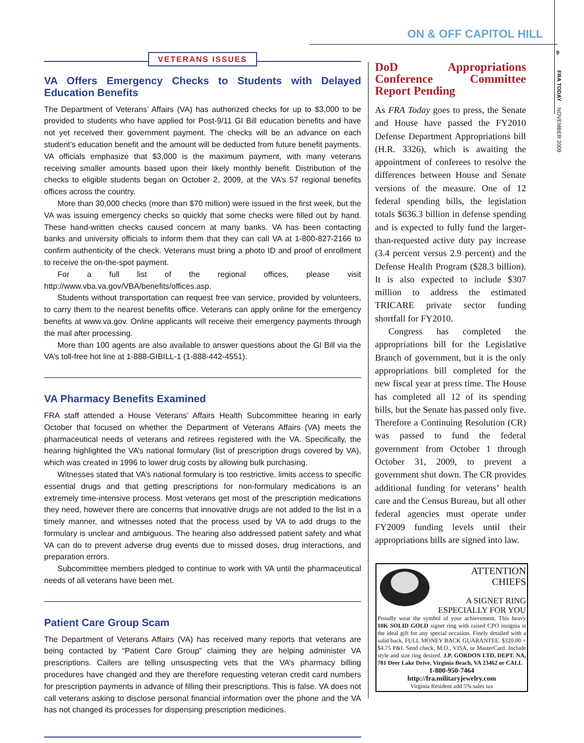ON & OFF CAPITOL HILL
9
FRA TODAY
NOVEMBER 2009
VETERANS ISSUES
VA Offers Emergency Checks to Students with Delayed Education Benefits
The Department of Veterans’ Affairs (VA) has authorized checks for up to $3,000 to be provided to students who have applied for Post-9/11 GI Bill education benefits and have not yet received their government payment. The checks will be an advance on each student’s education benefit and the amount will be deducted from future benefit payments. VA officials emphasize that $3,000 is the maximum payment, with many veterans receiving smaller amounts based upon their likely monthly benefit. Distribution of the checks to eligible students began on October 2, 2009, at the VA’s 57 regional benefits offices across the country.
More than 30,000 checks (more than $70 million) were issued in the first week, but the VA was issuing emergency checks so quickly that some checks were filled out by hand. These hand-written checks caused concern at many banks. VA has been contacting banks and university officials to inform them that they can call VA at 1-800-827-2166 to confirm authenticity of the check. Veterans must bring a photo ID and proof of enrollment to receive the on-the-spot payment.
For a full list of the regional offices, please visit http://www.vba.va.gov/VBA/benefits/offices.asp.
Students without transportation can request free van service, provided by volunteers, to carry them to the nearest benefits office. Veterans can apply online for the emergency benefits at www.va.gov. Online applicants will receive their emergency payments through the mail after processing.
More than 100 agents are also available to answer questions about the GI Bill via the VA’s toll-free hot line at 1-888-GIBILL-1 (1-888-442-4551).
VA Pharmacy Benefits Examined
FRA staff attended a House Veterans’ Affairs Health Subcommittee hearing in early October that focused on whether the Department of Veterans Affairs (VA) meets the pharmaceutical needs of veterans and retirees registered with the VA. Specifically, the hearing highlighted the VA’s national formulary (list of prescription drugs covered by VA), which was created in 1996 to lower drug costs by allowing bulk purchasing.
Witnesses stated that VA’s national formulary is too restrictive, limits access to specific essential drugs and that getting prescriptions for non-formulary medications is an extremely time-intensive process. Most veterans get most of the prescription medications they need, however there are concerns that innovative drugs are not added to the list in a timely manner, and witnesses noted that the process used by VA to add drugs to the formulary is unclear and ambiguous. The hearing also addressed patient safety and what VA can do to prevent adverse drug events due to missed doses, drug interactions, and preparation errors.
Subcommittee members pledged to continue to work with VA until the pharmaceutical needs of all veterans have been met.
Patient Care Group Scam
The Department of Veterans Affairs (VA) has received many reports that veterans are being contacted by “Patient Care Group” claiming they are helping administer VA prescriptions. Callers are telling unsuspecting vets that the VA’s pharmacy billing procedures have changed and they are therefore requesting veteran credit card numbers for prescription payments in advance of filling their prescriptions. This is false. VA does not call veterans asking to disclose personal financial information over the phone and the VA has not changed its processes for dispensing prescription medicines.
DoD Appropriations Conference Committee Report Pending
As FRA Today goes to press, the Senate and House have passed the FY2010 Defense Department Appropriations bill (H.R. 3326), which is awaiting the appointment of conferees to resolve the differences between House and Senate versions of the measure. One of 12 federal spending bills, the legislation totals $636.3 billion in defense spending and is expected to fully fund the larger-than-requested active duty pay increase (3.4 percent versus 2.9 percent) and the Defense Health Program ($28.3 billion). It is also expected to include $307 million to address the estimated TRICARE private sector funding shortfall for FY2010.
Congress has completed the appropriations bill for the Legislative Branch of government, but it is the only appropriations bill completed for the new fiscal year at press time. The House has completed all 12 of its spending bills, but the Senate has passed only five. Therefore a Continuing Resolution (CR) was passed to fund the federal government from October 1 through October 31, 2009, to prevent a government shut down. The CR provides additional funding for veterans’ health care and the Census Bureau, but all other federal agencies must operate under FY2009 funding levels until their appropriations bills are signed into law.
ATTENTION
CHIEFS
A SIGNET RING
ESPECIALLY FOR YOU
Proudly wear the symbol of your achievement. This heavy 10K SOLID GOLD signet ring with raised CPO insignia is the ideal gift for any special occasion. Finely detailed with a solid back. FULL MONEY BACK GUARANTEE. $320.00 + $4.75 P&I. Send check, M.O., VISA, or MasterCard. Include style and size ring desired. J.P. GORDON LTD, DEPT. NA, 781 Deer Lake Drive, Virginia Beach, VA 23462 or CALL
1-800-950-7464
http://fra.militaryjewelry.com
Virginia Resident add 5% sales tax